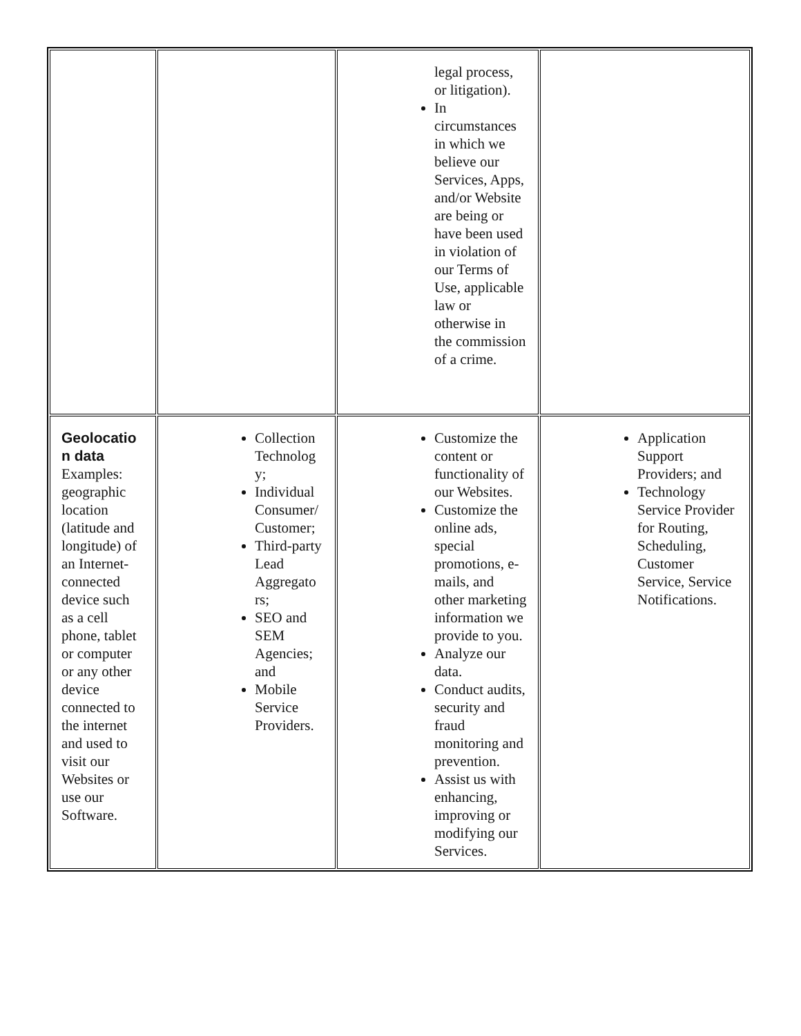| | | legal process, or litigation). In circumstances in which we believe our Services, Apps, and/or Website are being or have been used in violation of our Terms of Use, applicable law or otherwise in the commission of a crime. | |
| Geolocatio n data Examples: geographic location (latitude and longitude) of an Internet-connected device such as a cell phone, tablet or computer or any other device connected to the internet and used to visit our Websites or use our Software. | Collection Technolog y; Individual Consumer/ Customer; Third-party Lead Aggregato rs; SEO and SEM Agencies; and Mobile Service Providers. | Customize the content or functionality of our Websites. Customize the online ads, special promotions, e-mails, and other marketing information we provide to you. Analyze our data. Conduct audits, security and fraud monitoring and prevention. Assist us with enhancing, improving or modifying our Services. | Application Support Providers; and Technology Service Provider for Routing, Scheduling, Customer Service, Service Notifications. |